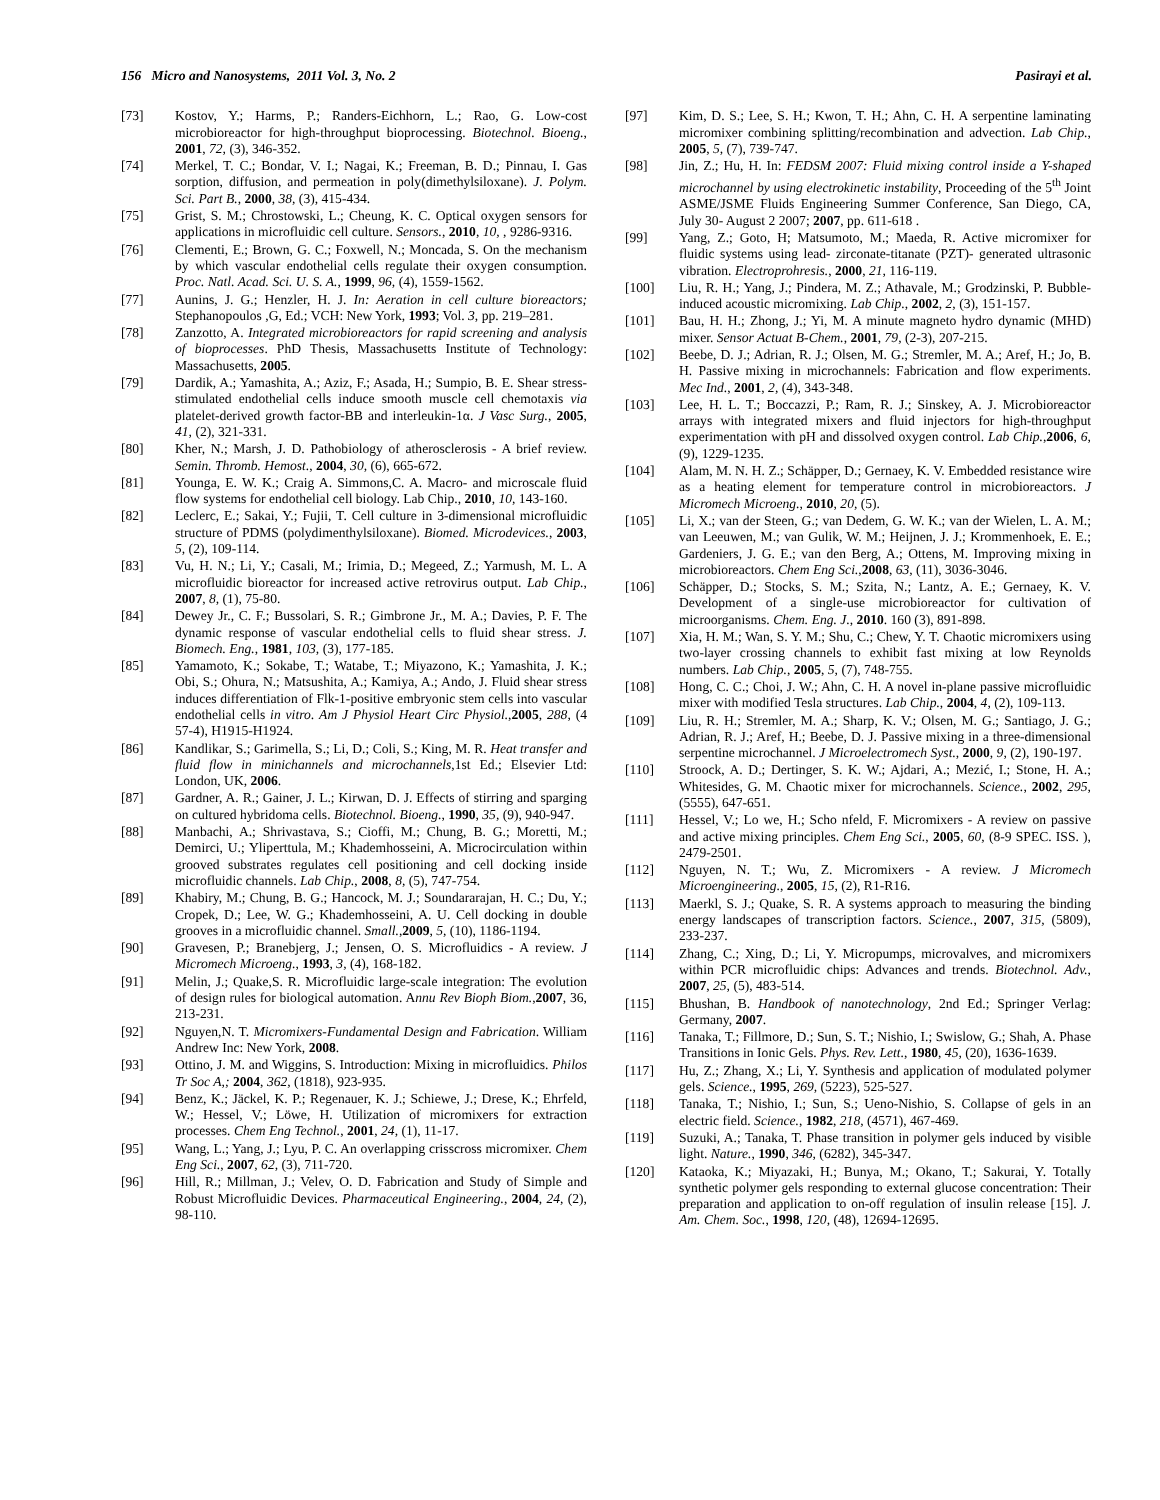156 Micro and Nanosystems, 2011 Vol. 3, No. 2 Pasirayi et al.
[73] Kostov, Y.; Harms, P.; Randers-Eichhorn, L.; Rao, G. Low-cost microbioreactor for high-throughput bioprocessing. Biotechnol. Bioeng., 2001, 72, (3), 346-352.
[74] Merkel, T. C.; Bondar, V. I.; Nagai, K.; Freeman, B. D.; Pinnau, I. Gas sorption, diffusion, and permeation in poly(dimethylsiloxane). J. Polym. Sci. Part B., 2000, 38, (3), 415-434.
[75] Grist, S. M.; Chrostowski, L.; Cheung, K. C. Optical oxygen sensors for applications in microfluidic cell culture. Sensors., 2010, 10, , 9286-9316.
[76] Clementi, E.; Brown, G. C.; Foxwell, N.; Moncada, S. On the mechanism by which vascular endothelial cells regulate their oxygen consumption. Proc. Natl. Acad. Sci. U. S. A., 1999, 96, (4), 1559-1562.
[77] Aunins, J. G.; Henzler, H. J. In: Aeration in cell culture bioreactors; Stephanopoulos ,G, Ed.; VCH: New York, 1993; Vol. 3, pp. 219–281.
[78] Zanzotto, A. Integrated microbioreactors for rapid screening and analysis of bioprocesses. PhD Thesis, Massachusetts Institute of Technology: Massachusetts, 2005.
[79] Dardik, A.; Yamashita, A.; Aziz, F.; Asada, H.; Sumpio, B. E. Shear stress-stimulated endothelial cells induce smooth muscle cell chemotaxis via platelet-derived growth factor-BB and interleukin-1α. J Vasc Surg., 2005, 41, (2), 321-331.
[80] Kher, N.; Marsh, J. D. Pathobiology of atherosclerosis - A brief review. Semin. Thromb. Hemost., 2004, 30, (6), 665-672.
[81] Younga, E. W. K.; Craig A. Simmons,C. A. Macro- and microscale fluid flow systems for endothelial cell biology. Lab Chip., 2010, 10, 143-160.
[82] Leclerc, E.; Sakai, Y.; Fujii, T. Cell culture in 3-dimensional microfluidic structure of PDMS (polydimenthylsiloxane). Biomed. Microdevices., 2003, 5, (2), 109-114.
[83] Vu, H. N.; Li, Y.; Casali, M.; Irimia, D.; Megeed, Z.; Yarmush, M. L. A microfluidic bioreactor for increased active retrovirus output. Lab Chip., 2007, 8, (1), 75-80.
[84] Dewey Jr., C. F.; Bussolari, S. R.; Gimbrone Jr., M. A.; Davies, P. F. The dynamic response of vascular endothelial cells to fluid shear stress. J. Biomech. Eng., 1981, 103, (3), 177-185.
[85] Yamamoto, K.; Sokabe, T.; Watabe, T.; Miyazono, K.; Yamashita, J. K.; Obi, S.; Ohura, N.; Matsushita, A.; Kamiya, A.; Ando, J. Fluid shear stress induces differentiation of Flk-1-positive embryonic stem cells into vascular endothelial cells in vitro. Am J Physiol Heart Circ Physiol.,2005, 288, (4 57-4), H1915-H1924.
[86] Kandlikar, S.; Garimella, S.; Li, D.; Coli, S.; King, M. R. Heat transfer and fluid flow in minichannels and microchannels,1st Ed.; Elsevier Ltd: London, UK, 2006.
[87] Gardner, A. R.; Gainer, J. L.; Kirwan, D. J. Effects of stirring and sparging on cultured hybridoma cells. Biotechnol. Bioeng., 1990, 35, (9), 940-947.
[88] Manbachi, A.; Shrivastava, S.; Cioffi, M.; Chung, B. G.; Moretti, M.; Demirci, U.; Yliperttula, M.; Khademhosseini, A. Microcirculation within grooved substrates regulates cell positioning and cell docking inside microfluidic channels. Lab Chip., 2008, 8, (5), 747-754.
[89] Khabiry, M.; Chung, B. G.; Hancock, M. J.; Soundararajan, H. C.; Du, Y.; Cropek, D.; Lee, W. G.; Khademhosseini, A. U. Cell docking in double grooves in a microfluidic channel. Small.,2009, 5, (10), 1186-1194.
[90] Gravesen, P.; Branebjerg, J.; Jensen, O. S. Microfluidics - A review. J Micromech Microeng., 1993, 3, (4), 168-182.
[91] Melin, J.; Quake,S. R. Microfluidic large-scale integration: The evolution of design rules for biological automation. Annu Rev Bioph Biom.,2007, 36, 213-231.
[92] Nguyen,N. T. Micromixers-Fundamental Design and Fabrication. William Andrew Inc: New York, 2008.
[93] Ottino, J. M. and Wiggins, S. Introduction: Mixing in microfluidics. Philos Tr Soc A,; 2004, 362, (1818), 923-935.
[94] Benz, K.; Jäckel, K. P.; Regenauer, K. J.; Schiewe, J.; Drese, K.; Ehrfeld, W.; Hessel, V.; Löwe, H. Utilization of micromixers for extraction processes. Chem Eng Technol., 2001, 24, (1), 11-17.
[95] Wang, L.; Yang, J.; Lyu, P. C. An overlapping crisscross micromixer. Chem Eng Sci., 2007, 62, (3), 711-720.
[96] Hill, R.; Millman, J.; Velev, O. D. Fabrication and Study of Simple and Robust Microfluidic Devices. Pharmaceutical Engineering., 2004, 24, (2), 98-110.
[97] Kim, D. S.; Lee, S. H.; Kwon, T. H.; Ahn, C. H. A serpentine laminating micromixer combining splitting/recombination and advection. Lab Chip., 2005, 5, (7), 739-747.
[98] Jin, Z.; Hu, H. In: FEDSM 2007: Fluid mixing control inside a Y-shaped microchannel by using electrokinetic instability, Proceeding of the 5<sup>th</sup> Joint ASME/JSME Fluids Engineering Summer Conference, San Diego, CA, July 30- August 2 2007; 2007, pp. 611-618 .
[99] Yang, Z.; Goto, H; Matsumoto, M.; Maeda, R. Active micromixer for fluidic systems using lead- zirconate-titanate (PZT)- generated ultrasonic vibration. Electroprohresis., 2000, 21, 116-119.
[100] Liu, R. H.; Yang, J.; Pindera, M. Z.; Athavale, M.; Grodzinski, P. Bubble-induced acoustic micromixing. Lab Chip., 2002, 2, (3), 151-157.
[101] Bau, H. H.; Zhong, J.; Yi, M. A minute magneto hydro dynamic (MHD) mixer. Sensor Actuat B-Chem., 2001, 79, (2-3), 207-215.
[102] Beebe, D. J.; Adrian, R. J.; Olsen, M. G.; Stremler, M. A.; Aref, H.; Jo, B. H. Passive mixing in microchannels: Fabrication and flow experiments. Mec Ind., 2001, 2, (4), 343-348.
[103] Lee, H. L. T.; Boccazzi, P.; Ram, R. J.; Sinskey, A. J. Microbioreactor arrays with integrated mixers and fluid injectors for high-throughput experimentation with pH and dissolved oxygen control. Lab Chip.,2006, 6, (9), 1229-1235.
[104] Alam, M. N. H. Z.; Schäpper, D.; Gernaey, K. V. Embedded resistance wire as a heating element for temperature control in microbioreactors. J Micromech Microeng., 2010, 20, (5).
[105] Li, X.; van der Steen, G.; van Dedem, G. W. K.; van der Wielen, L. A. M.; van Leeuwen, M.; van Gulik, W. M.; Heijnen, J. J.; Krommenhoek, E. E.; Gardeniers, J. G. E.; van den Berg, A.; Ottens, M. Improving mixing in microbioreactors. Chem Eng Sci.,2008, 63, (11), 3036-3046.
[106] Schäpper, D.; Stocks, S. M.; Szita, N.; Lantz, A. E.; Gernaey, K. V. Development of a single-use microbioreactor for cultivation of microorganisms. Chem. Eng. J., 2010. 160 (3), 891-898.
[107] Xia, H. M.; Wan, S. Y. M.; Shu, C.; Chew, Y. T. Chaotic micromixers using two-layer crossing channels to exhibit fast mixing at low Reynolds numbers. Lab Chip., 2005, 5, (7), 748-755.
[108] Hong, C. C.; Choi, J. W.; Ahn, C. H. A novel in-plane passive microfluidic mixer with modified Tesla structures. Lab Chip., 2004, 4, (2), 109-113.
[109] Liu, R. H.; Stremler, M. A.; Sharp, K. V.; Olsen, M. G.; Santiago, J. G.; Adrian, R. J.; Aref, H.; Beebe, D. J. Passive mixing in a three-dimensional serpentine microchannel. J Microelectromech Syst., 2000, 9, (2), 190-197.
[110] Stroock, A. D.; Dertinger, S. K. W.; Ajdari, A.; Mezić, I.; Stone, H. A.; Whitesides, G. M. Chaotic mixer for microchannels. Science., 2002, 295, (5555), 647-651.
[111] Hessel, V.; Lo we, H.; Scho nfeld, F. Micromixers - A review on passive and active mixing principles. Chem Eng Sci., 2005, 60, (8-9 SPEC. ISS. ), 2479-2501.
[112] Nguyen, N. T.; Wu, Z. Micromixers - A review. J Micromech Microengineering., 2005, 15, (2), R1-R16.
[113] Maerkl, S. J.; Quake, S. R. A systems approach to measuring the binding energy landscapes of transcription factors. Science., 2007, 315, (5809), 233-237.
[114] Zhang, C.; Xing, D.; Li, Y. Micropumps, microvalves, and micromixers within PCR microfluidic chips: Advances and trends. Biotechnol. Adv., 2007, 25, (5), 483-514.
[115] Bhushan, B. Handbook of nanotechnology, 2nd Ed.; Springer Verlag: Germany, 2007.
[116] Tanaka, T.; Fillmore, D.; Sun, S. T.; Nishio, I.; Swislow, G.; Shah, A. Phase Transitions in Ionic Gels. Phys. Rev. Lett., 1980, 45, (20), 1636-1639.
[117] Hu, Z.; Zhang, X.; Li, Y. Synthesis and application of modulated polymer gels. Science., 1995, 269, (5223), 525-527.
[118] Tanaka, T.; Nishio, I.; Sun, S.; Ueno-Nishio, S. Collapse of gels in an electric field. Science., 1982, 218, (4571), 467-469.
[119] Suzuki, A.; Tanaka, T. Phase transition in polymer gels induced by visible light. Nature., 1990, 346, (6282), 345-347.
[120] Kataoka, K.; Miyazaki, H.; Bunya, M.; Okano, T.; Sakurai, Y. Totally synthetic polymer gels responding to external glucose concentration: Their preparation and application to on-off regulation of insulin release [15]. J. Am. Chem. Soc., 1998, 120, (48), 12694-12695.